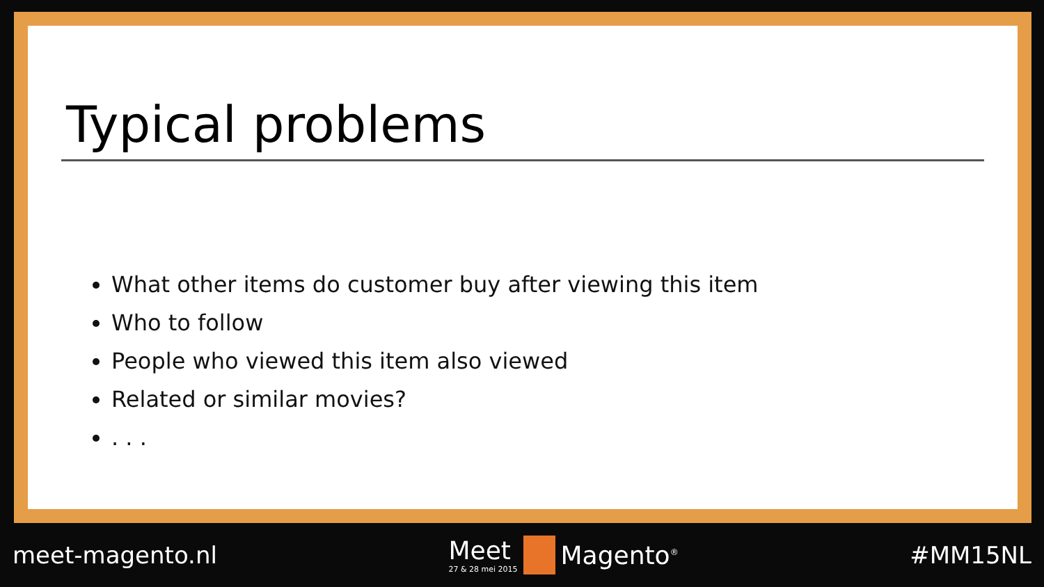Typical problems
What other items do customer buy after viewing this item
Who to follow
People who viewed this item also viewed
Related or similar movies?
. . .
meet-magento.nl
Meet
27 & 28 mei 2015
Magento<sup>®</sup>
#MM15NL